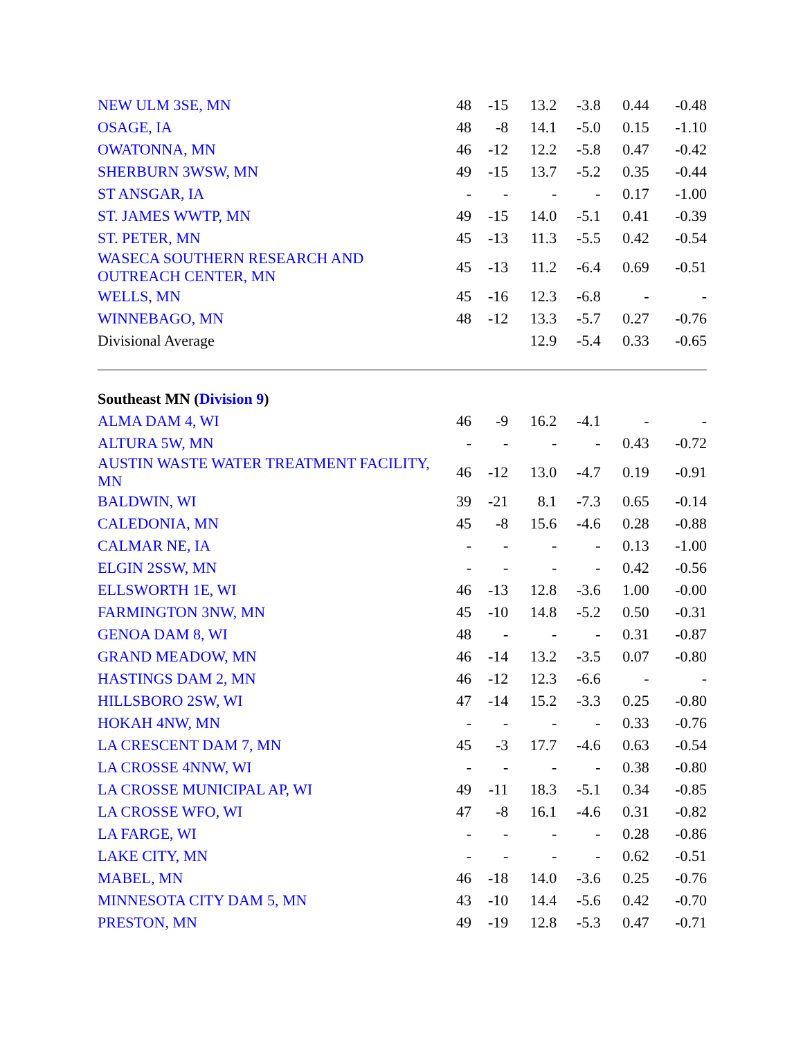| NEW ULM 3SE, MN | 48 | -15 | 13.2 | -3.8 | 0.44 | -0.48 |
| OSAGE, IA | 48 | -8 | 14.1 | -5.0 | 0.15 | -1.10 |
| OWATONNA, MN | 46 | -12 | 12.2 | -5.8 | 0.47 | -0.42 |
| SHERBURN 3WSW, MN | 49 | -15 | 13.7 | -5.2 | 0.35 | -0.44 |
| ST ANSGAR, IA | - | - | - | - | 0.17 | -1.00 |
| ST. JAMES WWTP, MN | 49 | -15 | 14.0 | -5.1 | 0.41 | -0.39 |
| ST. PETER, MN | 45 | -13 | 11.3 | -5.5 | 0.42 | -0.54 |
| WASECA SOUTHERN RESEARCH AND OUTREACH CENTER, MN | 45 | -13 | 11.2 | -6.4 | 0.69 | -0.51 |
| WELLS, MN | 45 | -16 | 12.3 | -6.8 | - | - |
| WINNEBAGO, MN | 48 | -12 | 13.3 | -5.7 | 0.27 | -0.76 |
| Divisional Average | | | 12.9 | -5.4 | 0.33 | -0.65 |
| Southeast MN ( Division 9 ) | | | | | | |
| ALMA DAM 4, WI | 46 | -9 | 16.2 | -4.1 | - | - |
| ALTURA 5W, MN | - | - | - | - | 0.43 | -0.72 |
| AUSTIN WASTE WATER TREATMENT FACILITY, MN | 46 | -12 | 13.0 | -4.7 | 0.19 | -0.91 |
| BALDWIN, WI | 39 | -21 | 8.1 | -7.3 | 0.65 | -0.14 |
| CALEDONIA, MN | 45 | -8 | 15.6 | -4.6 | 0.28 | -0.88 |
| CALMAR NE, IA | - | - | - | - | 0.13 | -1.00 |
| ELGIN 2SSW, MN | - | - | - | - | 0.42 | -0.56 |
| ELLSWORTH 1E, WI | 46 | -13 | 12.8 | -3.6 | 1.00 | -0.00 |
| FARMINGTON 3NW, MN | 45 | -10 | 14.8 | -5.2 | 0.50 | -0.31 |
| GENOA DAM 8, WI | 48 | - | - | - | 0.31 | -0.87 |
| GRAND MEADOW, MN | 46 | -14 | 13.2 | -3.5 | 0.07 | -0.80 |
| HASTINGS DAM 2, MN | 46 | -12 | 12.3 | -6.6 | - | - |
| HILLSBORO 2SW, WI | 47 | -14 | 15.2 | -3.3 | 0.25 | -0.80 |
| HOKAH 4NW, MN | - | - | - | - | 0.33 | -0.76 |
| LA CRESCENT DAM 7, MN | 45 | -3 | 17.7 | -4.6 | 0.63 | -0.54 |
| LA CROSSE 4NNW, WI | - | - | - | - | 0.38 | -0.80 |
| LA CROSSE MUNICIPAL AP, WI | 49 | -11 | 18.3 | -5.1 | 0.34 | -0.85 |
| LA CROSSE WFO, WI | 47 | -8 | 16.1 | -4.6 | 0.31 | -0.82 |
| LA FARGE, WI | - | - | - | - | 0.28 | -0.86 |
| LAKE CITY, MN | - | - | - | - | 0.62 | -0.51 |
| MABEL, MN | 46 | -18 | 14.0 | -3.6 | 0.25 | -0.76 |
| MINNESOTA CITY DAM 5, MN | 43 | -10 | 14.4 | -5.6 | 0.42 | -0.70 |
| PRESTON, MN | 49 | -19 | 12.8 | -5.3 | 0.47 | -0.71 |